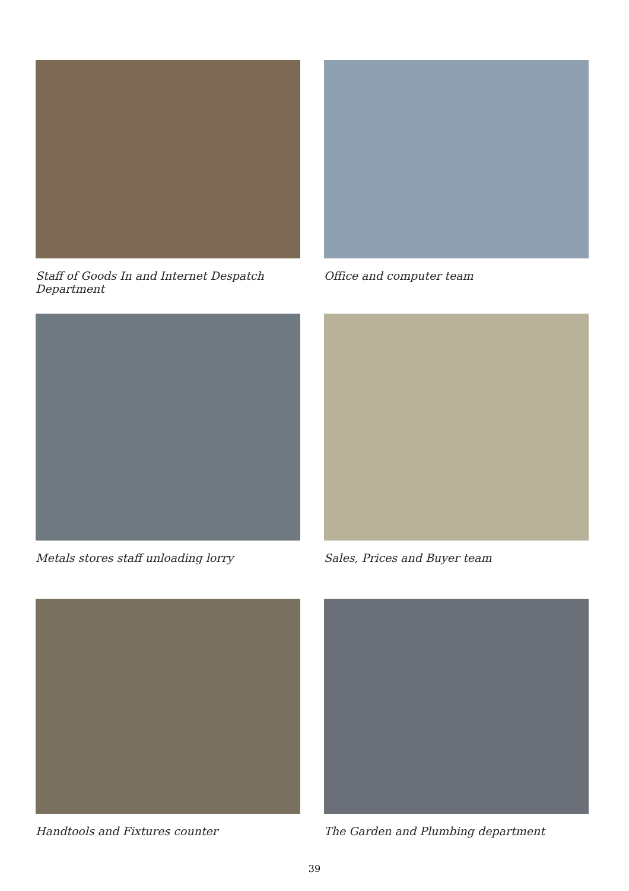Staff of Goods In and Internet Despatch Department
Office and computer team
Metals stores staff unloading lorry
Sales, Prices and Buyer team
Handtools and Fixtures counter
The Garden and Plumbing department
39